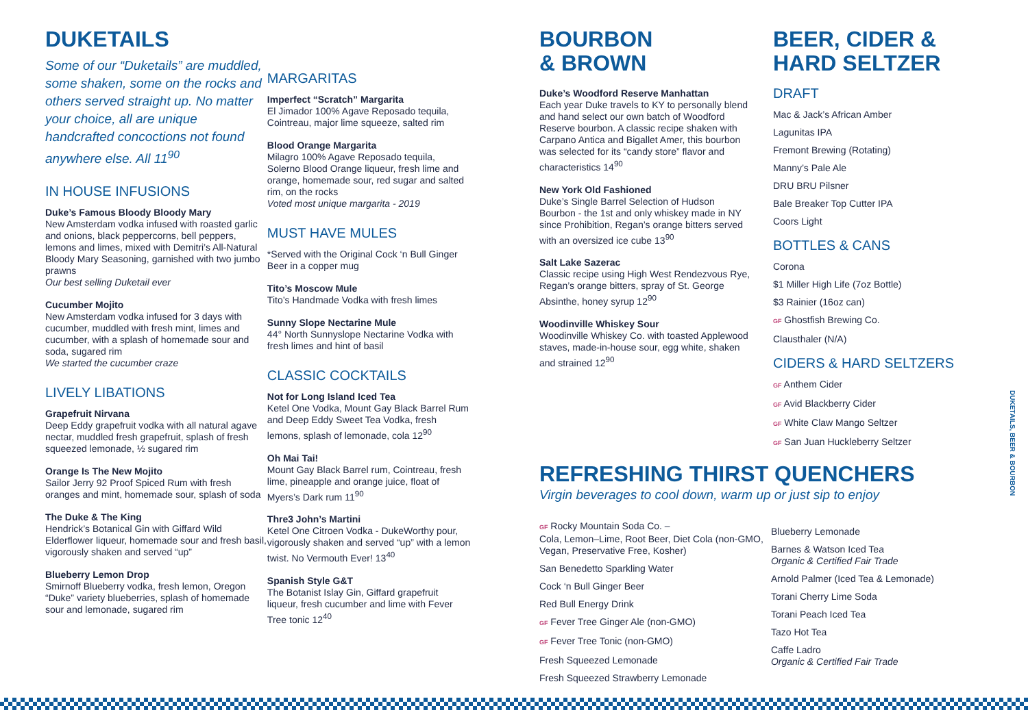DUKETAILS
Some of our “Duketails” are muddled, some shaken, some on the rocks and others served straight up. No matter your choice, all are unique handcrafted concoctions not found anywhere else. All 11<sup>90</sup>
IN HOUSE INFUSIONS
Duke’s Famous Bloody Bloody Mary
New Amsterdam vodka infused with roasted garlic and onions, black peppercorns, bell peppers, lemons and limes, mixed with Demitri’s All-Natural Bloody Mary Seasoning, garnished with two jumbo prawns
Our best selling Duketail ever
Cucumber Mojito
New Amsterdam vodka infused for 3 days with cucumber, muddled with fresh mint, limes and cucumber, with a splash of homemade sour and soda, sugared rim
We started the cucumber craze
LIVELY LIBATIONS
Grapefruit Nirvana
Deep Eddy grapefruit vodka with all natural agave nectar, muddled fresh grapefruit, splash of fresh squeezed lemonade, ½ sugared rim
Orange Is The New Mojito
Sailor Jerry 92 Proof Spiced Rum with fresh oranges and mint, homemade sour, splash of soda
The Duke & The King
Hendrick’s Botanical Gin with Giffard Wild Elderflower liqueur, homemade sour and fresh basil, vigorously shaken and served “up”
Blueberry Lemon Drop
Smirnoff Blueberry vodka, fresh lemon, Oregon “Duke” variety blueberries, splash of homemade sour and lemonade, sugared rim
MARGARITAS
Imperfect “Scratch” Margarita
El Jimador 100% Agave Reposado tequila, Cointreau, major lime squeeze, salted rim
Blood Orange Margarita
Milagro 100% Agave Reposado tequila, Solerno Blood Orange liqueur, fresh lime and orange, homemade sour, red sugar and salted rim, on the rocks
Voted most unique margarita - 2019
MUST HAVE MULES
*Served with the Original Cock ‘n Bull Ginger Beer in a copper mug
Tito’s Moscow Mule
Tito’s Handmade Vodka with fresh limes
Sunny Slope Nectarine Mule
44° North Sunnyslope Nectarine Vodka with fresh limes and hint of basil
CLASSIC COCKTAILS
Not for Long Island Iced Tea
Ketel One Vodka, Mount Gay Black Barrel Rum and Deep Eddy Sweet Tea Vodka, fresh lemons, splash of lemonade, cola 12<sup>90</sup>
Oh Mai Tai!
Mount Gay Black Barrel rum, Cointreau, fresh lime, pineapple and orange juice, float of Myers’s Dark rum 11<sup>90</sup>
Thre3 John’s Martini
Ketel One Citroen Vodka - DukeWorthy pour, vigorously shaken and served “up” with a lemon twist. No Vermouth Ever! 13<sup>40</sup>
Spanish Style G&T
The Botanist Islay Gin, Giffard grapefruit liqueur, fresh cucumber and lime with Fever Tree tonic 12<sup>40</sup>
BOURBON
& BROWN
Duke’s Woodford Reserve Manhattan
Each year Duke travels to KY to personally blend and hand select our own batch of Woodford Reserve bourbon. A classic recipe shaken with Carpano Antica and Bigallet Amer, this bourbon was selected for its “candy store” flavor and characteristics 14<sup>90</sup>
New York Old Fashioned
Duke’s Single Barrel Selection of Hudson Bourbon - the 1st and only whiskey made in NY since Prohibition, Regan’s orange bitters served with an oversized ice cube 13<sup>90</sup>
Salt Lake Sazerac
Classic recipe using High West Rendezvous Rye, Regan’s orange bitters, spray of St. George Absinthe, honey syrup 12<sup>90</sup>
Woodinville Whiskey Sour
Woodinville Whiskey Co. with toasted Applewood staves, made-in-house sour, egg white, shaken and strained 12<sup>90</sup>
BEER, CIDER &
HARD SELTZER
DRAFT
Mac & Jack’s African Amber
Lagunitas IPA
Fremont Brewing (Rotating)
Manny’s Pale Ale
DRU BRU Pilsner
Bale Breaker Top Cutter IPA
Coors Light
BOTTLES & CANS
Corona
$1 Miller High Life (7oz Bottle)
$3 Rainier (16oz can)
GF Ghostfish Brewing Co.
Clausthaler (N/A)
CIDERS & HARD SELTZERS
GF Anthem Cider
GF Avid Blackberry Cider
GF White Claw Mango Seltzer
GF San Juan Huckleberry Seltzer
REFRESHING THIRST QUENCHERS
Virgin beverages to cool down, warm up or just sip to enjoy
GF Rocky Mountain Soda Co. –
Cola, Lemon–Lime, Root Beer, Diet Cola (non-GMO, Vegan, Preservative Free, Kosher)
San Benedetto Sparkling Water
Cock ‘n Bull Ginger Beer
Red Bull Energy Drink
GF Fever Tree Ginger Ale (non-GMO)
GF Fever Tree Tonic (non-GMO)
Fresh Squeezed Lemonade
Fresh Squeezed Strawberry Lemonade
Blueberry Lemonade
Barnes & Watson Iced Tea
Organic & Certified Fair Trade
Arnold Palmer (Iced Tea & Lemonade)
Torani Cherry Lime Soda
Torani Peach Iced Tea
Tazo Hot Tea
Caffe Ladro
Organic & Certified Fair Trade
DUKETAILS, BEER & BOURBON